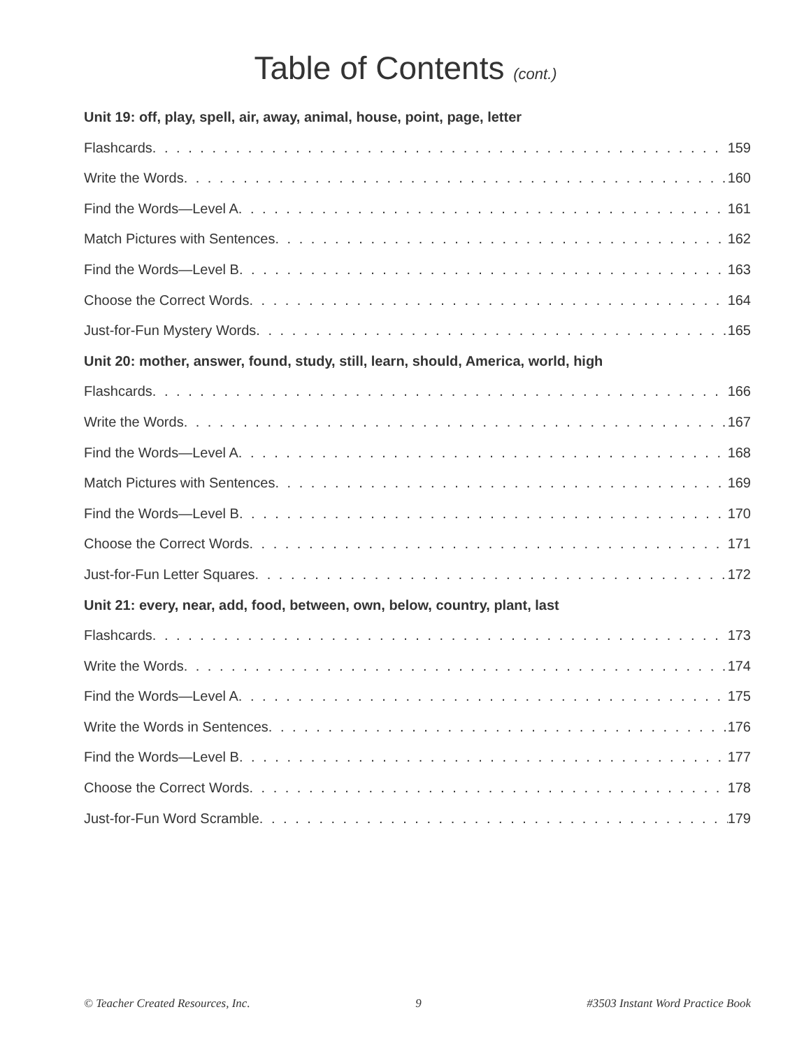Table of Contents (cont.)
Unit 19: off, play, spell, air, away, animal, house, point, page, letter
Flashcards 159
Write the Words 160
Find the Words—Level A 161
Match Pictures with Sentences 162
Find the Words—Level B 163
Choose the Correct Words 164
Just-for-Fun Mystery Words 165
Unit 20: mother, answer, found, study, still, learn, should, America, world, high
Flashcards 166
Write the Words 167
Find the Words—Level A 168
Match Pictures with Sentences 169
Find the Words—Level B 170
Choose the Correct Words 171
Just-for-Fun Letter Squares 172
Unit 21: every, near, add, food, between, own, below, country, plant, last
Flashcards 173
Write the Words 174
Find the Words—Level A 175
Write the Words in Sentences 176
Find the Words—Level B 177
Choose the Correct Words 178
Just-for-Fun Word Scramble 179
© Teacher Created Resources, Inc. 9 #3503 Instant Word Practice Book